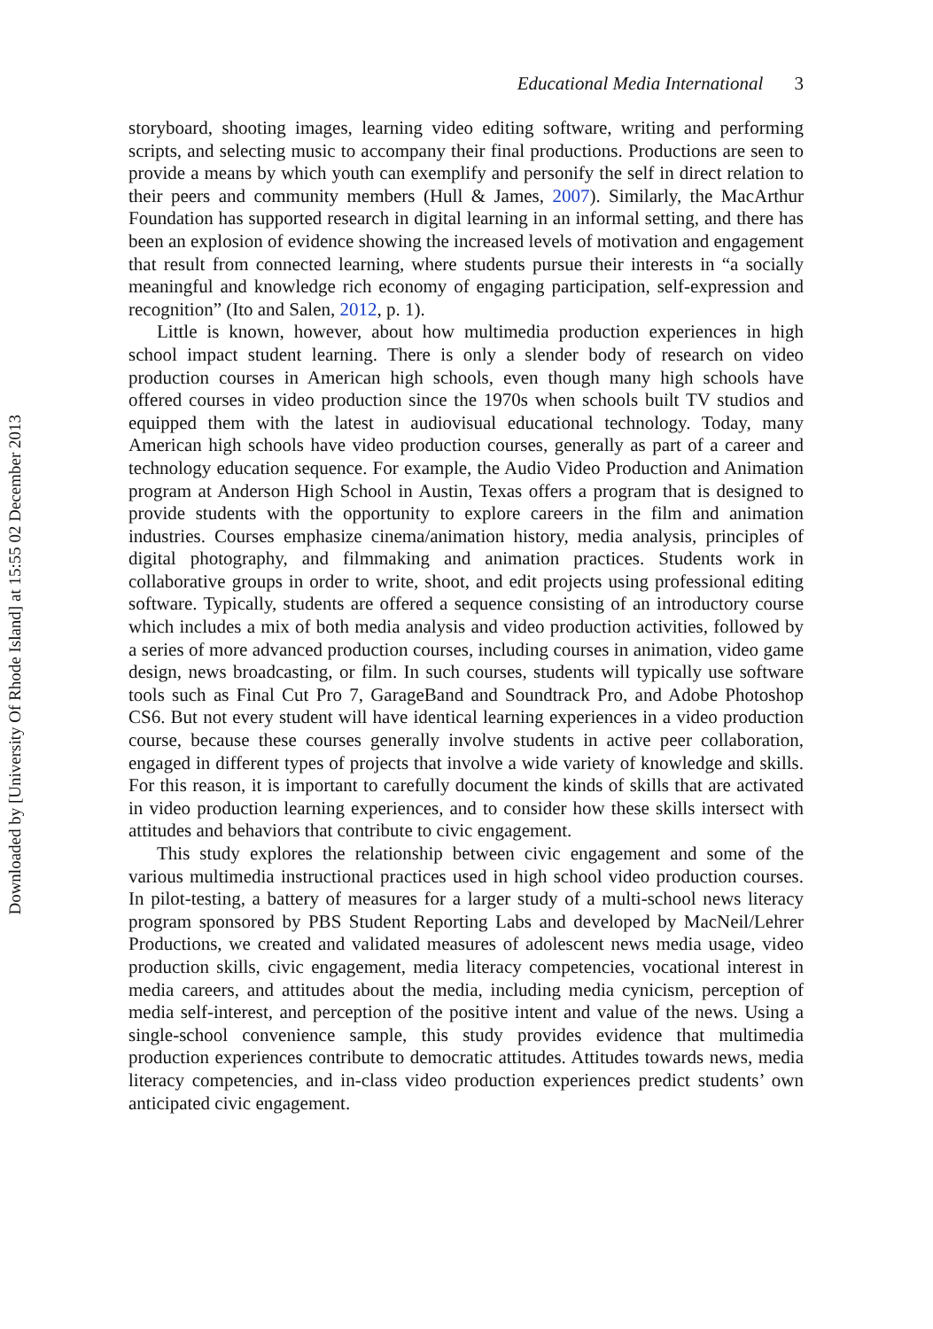Educational Media International 3
storyboard, shooting images, learning video editing software, writing and performing scripts, and selecting music to accompany their final productions. Productions are seen to provide a means by which youth can exemplify and personify the self in direct relation to their peers and community members (Hull & James, 2007). Similarly, the MacArthur Foundation has supported research in digital learning in an informal setting, and there has been an explosion of evidence showing the increased levels of motivation and engagement that result from connected learning, where students pursue their interests in “a socially meaningful and knowledge rich economy of engaging participation, self-expression and recognition” (Ito and Salen, 2012, p. 1).
Little is known, however, about how multimedia production experiences in high school impact student learning. There is only a slender body of research on video production courses in American high schools, even though many high schools have offered courses in video production since the 1970s when schools built TV studios and equipped them with the latest in audiovisual educational technology. Today, many American high schools have video production courses, generally as part of a career and technology education sequence. For example, the Audio Video Production and Animation program at Anderson High School in Austin, Texas offers a program that is designed to provide students with the opportunity to explore careers in the film and animation industries. Courses emphasize cinema/animation history, media analysis, principles of digital photography, and filmmaking and animation practices. Students work in collaborative groups in order to write, shoot, and edit projects using professional editing software. Typically, students are offered a sequence consisting of an introductory course which includes a mix of both media analysis and video production activities, followed by a series of more advanced production courses, including courses in animation, video game design, news broadcasting, or film. In such courses, students will typically use software tools such as Final Cut Pro 7, GarageBand and Soundtrack Pro, and Adobe Photoshop CS6. But not every student will have identical learning experiences in a video production course, because these courses generally involve students in active peer collaboration, engaged in different types of projects that involve a wide variety of knowledge and skills. For this reason, it is important to carefully document the kinds of skills that are activated in video production learning experiences, and to consider how these skills intersect with attitudes and behaviors that contribute to civic engagement.
This study explores the relationship between civic engagement and some of the various multimedia instructional practices used in high school video production courses. In pilot-testing, a battery of measures for a larger study of a multi-school news literacy program sponsored by PBS Student Reporting Labs and developed by MacNeil/Lehrer Productions, we created and validated measures of adolescent news media usage, video production skills, civic engagement, media literacy competencies, vocational interest in media careers, and attitudes about the media, including media cynicism, perception of media self-interest, and perception of the positive intent and value of the news. Using a single-school convenience sample, this study provides evidence that multimedia production experiences contribute to democratic attitudes. Attitudes towards news, media literacy competencies, and in-class video production experiences predict students’ own anticipated civic engagement.
Downloaded by [University Of Rhode Island] at 15:55 02 December 2013